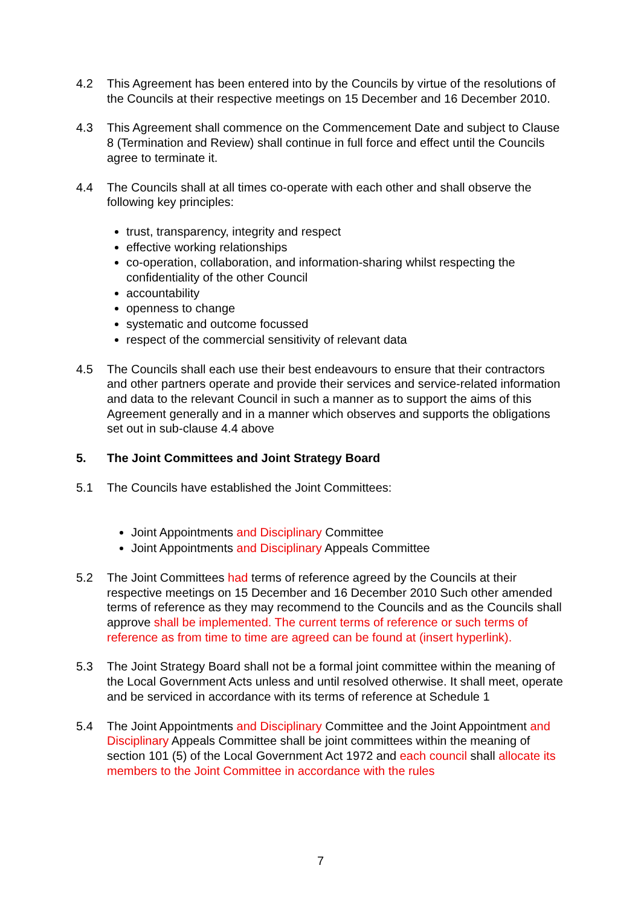4.2 This Agreement has been entered into by the Councils by virtue of the resolutions of the Councils at their respective meetings on 15 December and 16 December 2010.
4.3 This Agreement shall commence on the Commencement Date and subject to Clause 8 (Termination and Review) shall continue in full force and effect until the Councils agree to terminate it.
4.4 The Councils shall at all times co-operate with each other and shall observe the following key principles:
trust, transparency, integrity and respect
effective working relationships
co-operation, collaboration, and information-sharing whilst respecting the confidentiality of the other Council
accountability
openness to change
systematic and outcome focussed
respect of the commercial sensitivity of relevant data
4.5 The Councils shall each use their best endeavours to ensure that their contractors and other partners operate and provide their services and service-related information and data to the relevant Council in such a manner as to support the aims of this Agreement generally and in a manner which observes and supports the obligations set out in sub-clause 4.4 above
5. The Joint Committees and Joint Strategy Board
5.1 The Councils have established the Joint Committees:
Joint Appointments and Disciplinary Committee
Joint Appointments and Disciplinary Appeals Committee
5.2 The Joint Committees had terms of reference agreed by the Councils at their respective meetings on 15 December and 16 December 2010 Such other amended terms of reference as they may recommend to the Councils and as the Councils shall approve shall be implemented. The current terms of reference or such terms of reference as from time to time are agreed can be found at (insert hyperlink).
5.3 The Joint Strategy Board shall not be a formal joint committee within the meaning of the Local Government Acts unless and until resolved otherwise. It shall meet, operate and be serviced in accordance with its terms of reference at Schedule 1
5.4 The Joint Appointments and Disciplinary Committee and the Joint Appointment and Disciplinary Appeals Committee shall be joint committees within the meaning of section 101 (5) of the Local Government Act 1972 and each council shall allocate its members to the Joint Committee in accordance with the rules
7